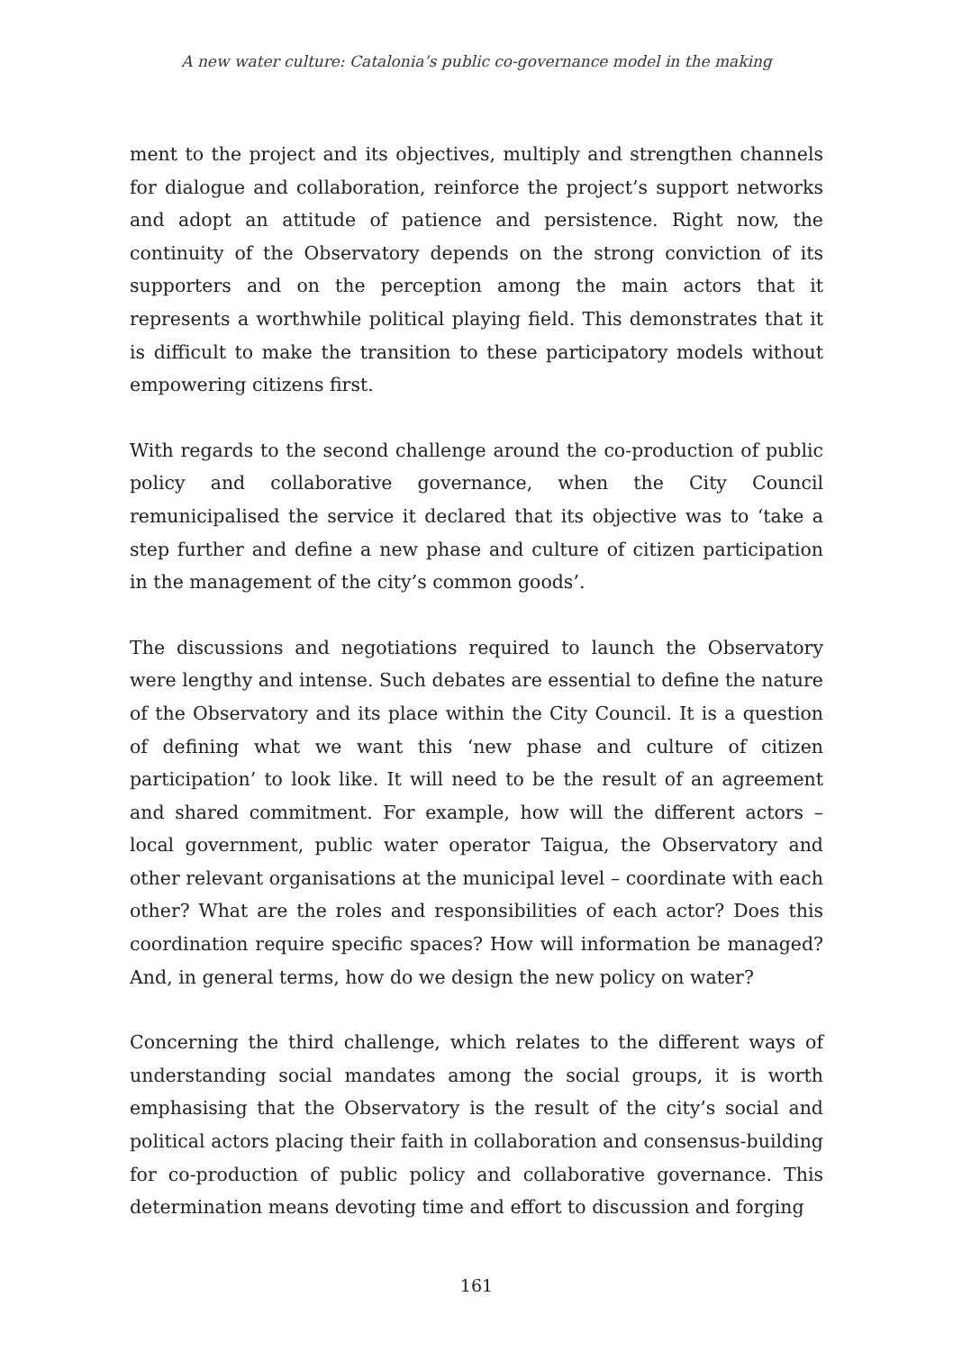A new water culture: Catalonia’s public co-governance model in the making
ment to the project and its objectives, multiply and strengthen channels for dialogue and collaboration, reinforce the project’s support networks and adopt an attitude of patience and persistence. Right now, the continuity of the Observatory depends on the strong conviction of its supporters and on the perception among the main actors that it represents a worthwhile political playing field. This demonstrates that it is difficult to make the transition to these participatory models without empowering citizens first.
With regards to the second challenge around the co-production of public policy and collaborative governance, when the City Council remunicipalised the service it declared that its objective was to ‘take a step further and define a new phase and culture of citizen participation in the management of the city’s common goods’.
The discussions and negotiations required to launch the Observatory were lengthy and intense. Such debates are essential to define the nature of the Observatory and its place within the City Council. It is a question of defining what we want this ‘new phase and culture of citizen participation’ to look like. It will need to be the result of an agreement and shared commitment. For example, how will the different actors – local government, public water operator Taigua, the Observatory and other relevant organisations at the municipal level – coordinate with each other? What are the roles and responsibilities of each actor? Does this coordination require specific spaces? How will information be managed? And, in general terms, how do we design the new policy on water?
Concerning the third challenge, which relates to the different ways of understanding social mandates among the social groups, it is worth emphasising that the Observatory is the result of the city’s social and political actors placing their faith in collaboration and consensus-building for co-production of public policy and collaborative governance. This determination means devoting time and effort to discussion and forging
161